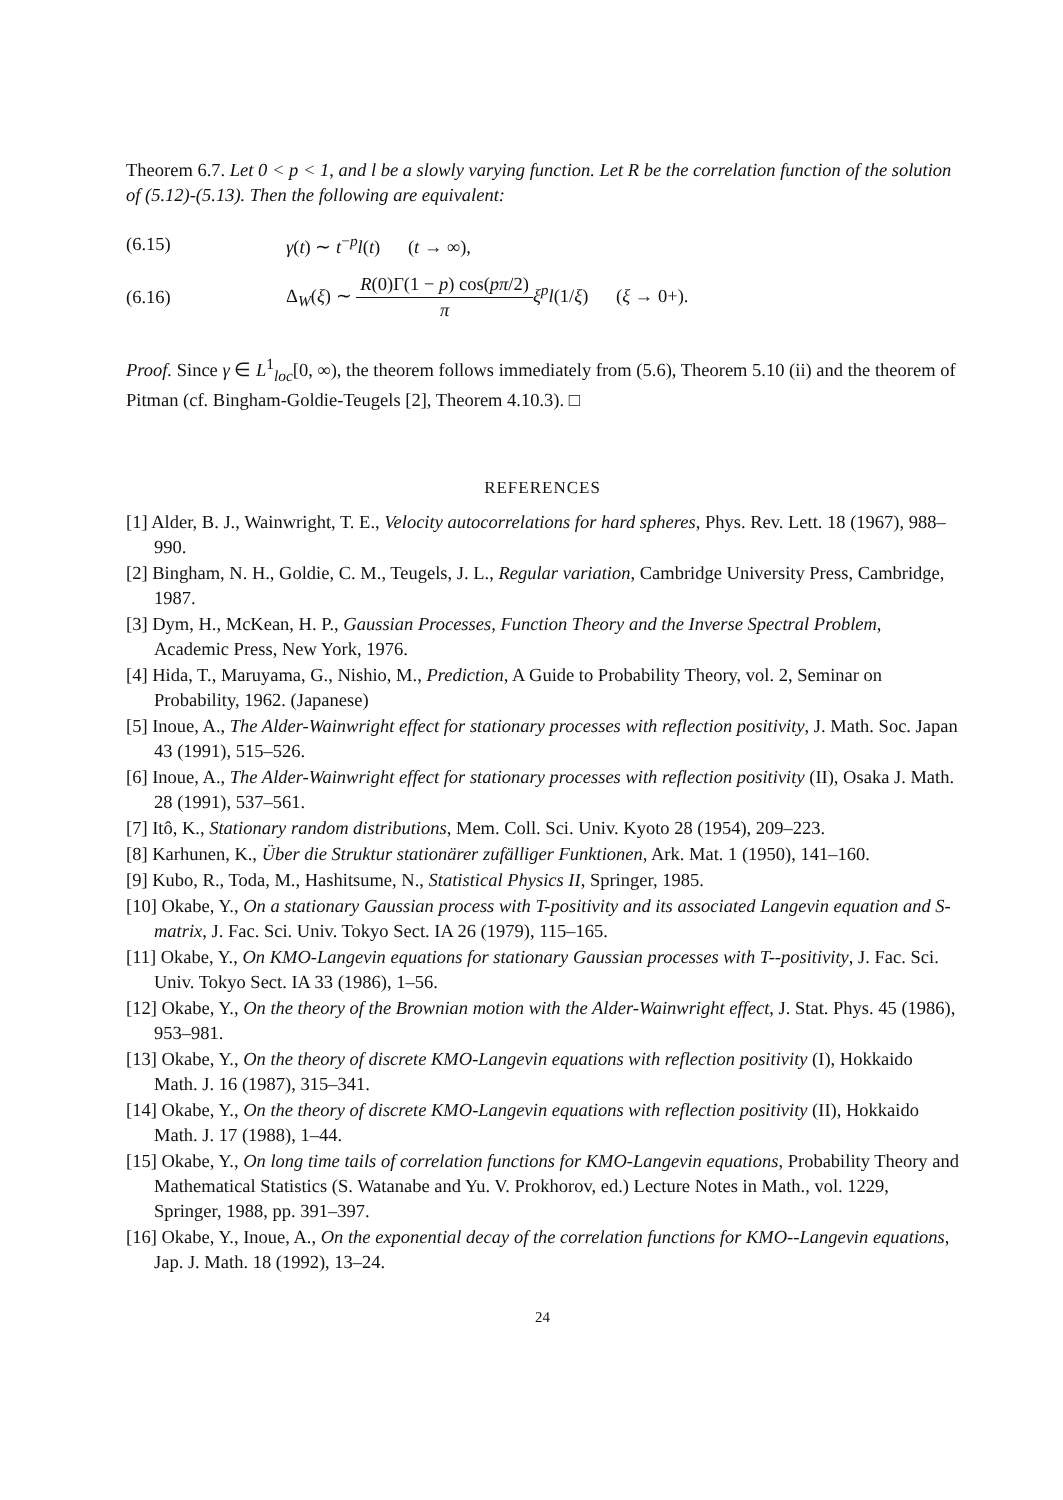Theorem 6.7. Let 0 < p < 1, and l be a slowly varying function. Let R be the correlation function of the solution of (5.12)-(5.13). Then the following are equivalent:
(6.15) γ(t) ∼ t<sup>−p</sup>l(t) (t → ∞),
(6.16) Δ<sub>W</sub>(ξ) ∼ R(0)Γ(1 − p) cos(pπ/2) π ξ<sup>p</sup>l(1/ξ) (ξ → 0+).
Proof. Since γ ∈ L<sup>1</sup><sub>loc</sub>[0, ∞), the theorem follows immediately from (5.6), Theorem 5.10 (ii) and the theorem of Pitman (cf. Bingham-Goldie-Teugels [2], Theorem 4.10.3). □
REFERENCES
[1] Alder, B. J., Wainwright, T. E., Velocity autocorrelations for hard spheres, Phys. Rev. Lett. 18 (1967), 988–990.
[2] Bingham, N. H., Goldie, C. M., Teugels, J. L., Regular variation, Cambridge University Press, Cambridge, 1987.
[3] Dym, H., McKean, H. P., Gaussian Processes, Function Theory and the Inverse Spectral Problem, Academic Press, New York, 1976.
[4] Hida, T., Maruyama, G., Nishio, M., Prediction, A Guide to Probability Theory, vol. 2, Seminar on Probability, 1962. (Japanese)
[5] Inoue, A., The Alder-Wainwright effect for stationary processes with reflection positivity, J. Math. Soc. Japan 43 (1991), 515–526.
[6] Inoue, A., The Alder-Wainwright effect for stationary processes with reflection positivity (II), Osaka J. Math. 28 (1991), 537–561.
[7] Itô, K., Stationary random distributions, Mem. Coll. Sci. Univ. Kyoto 28 (1954), 209–223.
[8] Karhunen, K., Über die Struktur stationärer zufälliger Funktionen, Ark. Mat. 1 (1950), 141–160.
[9] Kubo, R., Toda, M., Hashitsume, N., Statistical Physics II, Springer, 1985.
[10] Okabe, Y., On a stationary Gaussian process with T-positivity and its associated Langevin equation and S-matrix, J. Fac. Sci. Univ. Tokyo Sect. IA 26 (1979), 115–165.
[11] Okabe, Y., On KMO-Langevin equations for stationary Gaussian processes with T--positivity, J. Fac. Sci. Univ. Tokyo Sect. IA 33 (1986), 1–56.
[12] Okabe, Y., On the theory of the Brownian motion with the Alder-Wainwright effect, J. Stat. Phys. 45 (1986), 953–981.
[13] Okabe, Y., On the theory of discrete KMO-Langevin equations with reflection positivity (I), Hokkaido Math. J. 16 (1987), 315–341.
[14] Okabe, Y., On the theory of discrete KMO-Langevin equations with reflection positivity (II), Hokkaido Math. J. 17 (1988), 1–44.
[15] Okabe, Y., On long time tails of correlation functions for KMO-Langevin equations, Probability Theory and Mathematical Statistics (S. Watanabe and Yu. V. Prokhorov, ed.) Lecture Notes in Math., vol. 1229, Springer, 1988, pp. 391–397.
[16] Okabe, Y., Inoue, A., On the exponential decay of the correlation functions for KMO--Langevin equations, Jap. J. Math. 18 (1992), 13–24.
24